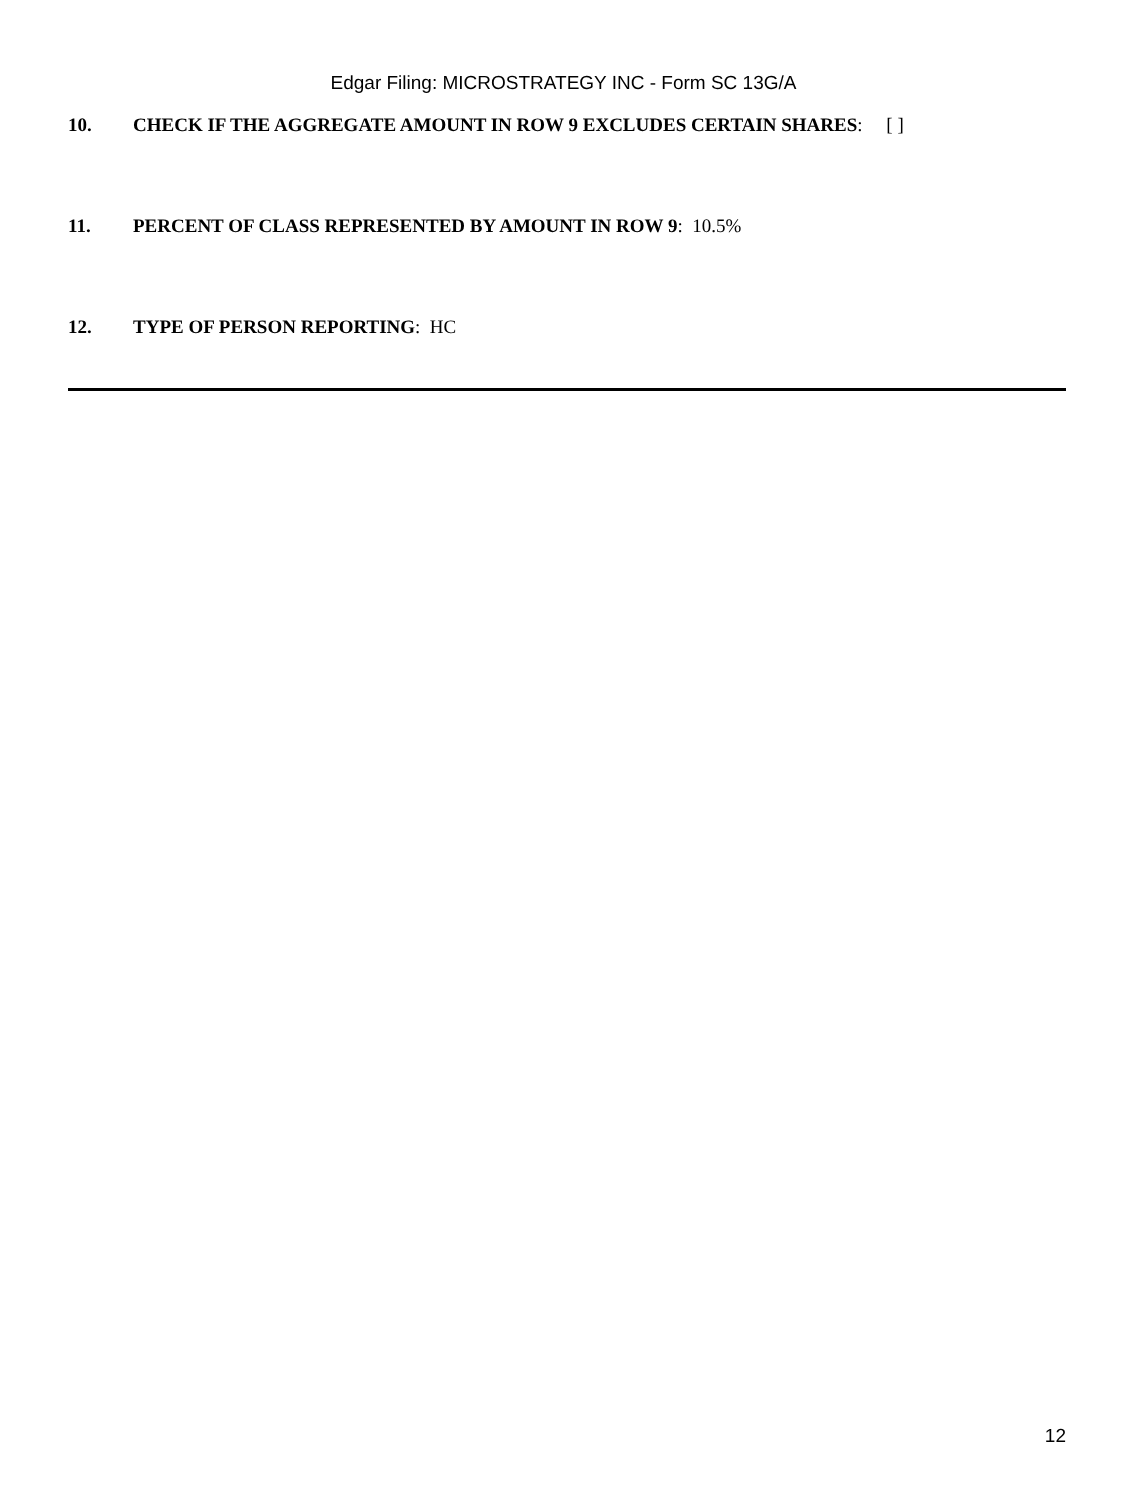Edgar Filing: MICROSTRATEGY INC - Form SC 13G/A
10. CHECK IF THE AGGREGATE AMOUNT IN ROW 9 EXCLUDES CERTAIN SHARES: [ ]
11. PERCENT OF CLASS REPRESENTED BY AMOUNT IN ROW 9: 10.5%
12. TYPE OF PERSON REPORTING: HC
12